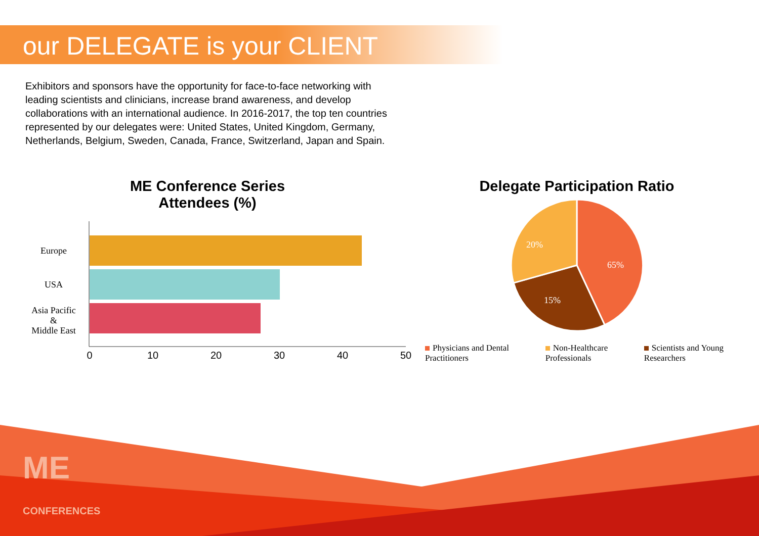our DELEGATE is your CLIENT
Exhibitors and sponsors have the opportunity for face-to-face networking with leading scientists and clinicians, increase brand awareness, and develop collaborations with an international audience. In 2016-2017, the top ten countries represented by our delegates were: United States, United Kingdom, Germany, Netherlands, Belgium, Sweden, Canada, France, Switzerland, Japan and Spain.
ME Conference Series
Attendees (%)
Europe
USA
Asia Pacific
&
Middle East
0
10
20
30
40
50
Delegate Participation Ratio
65%
20%
15%
Physicians and Dental
Practitioners
Non-Healthcare
Professionals
Scientists and Young
Researchers
ME
CONFERENCES